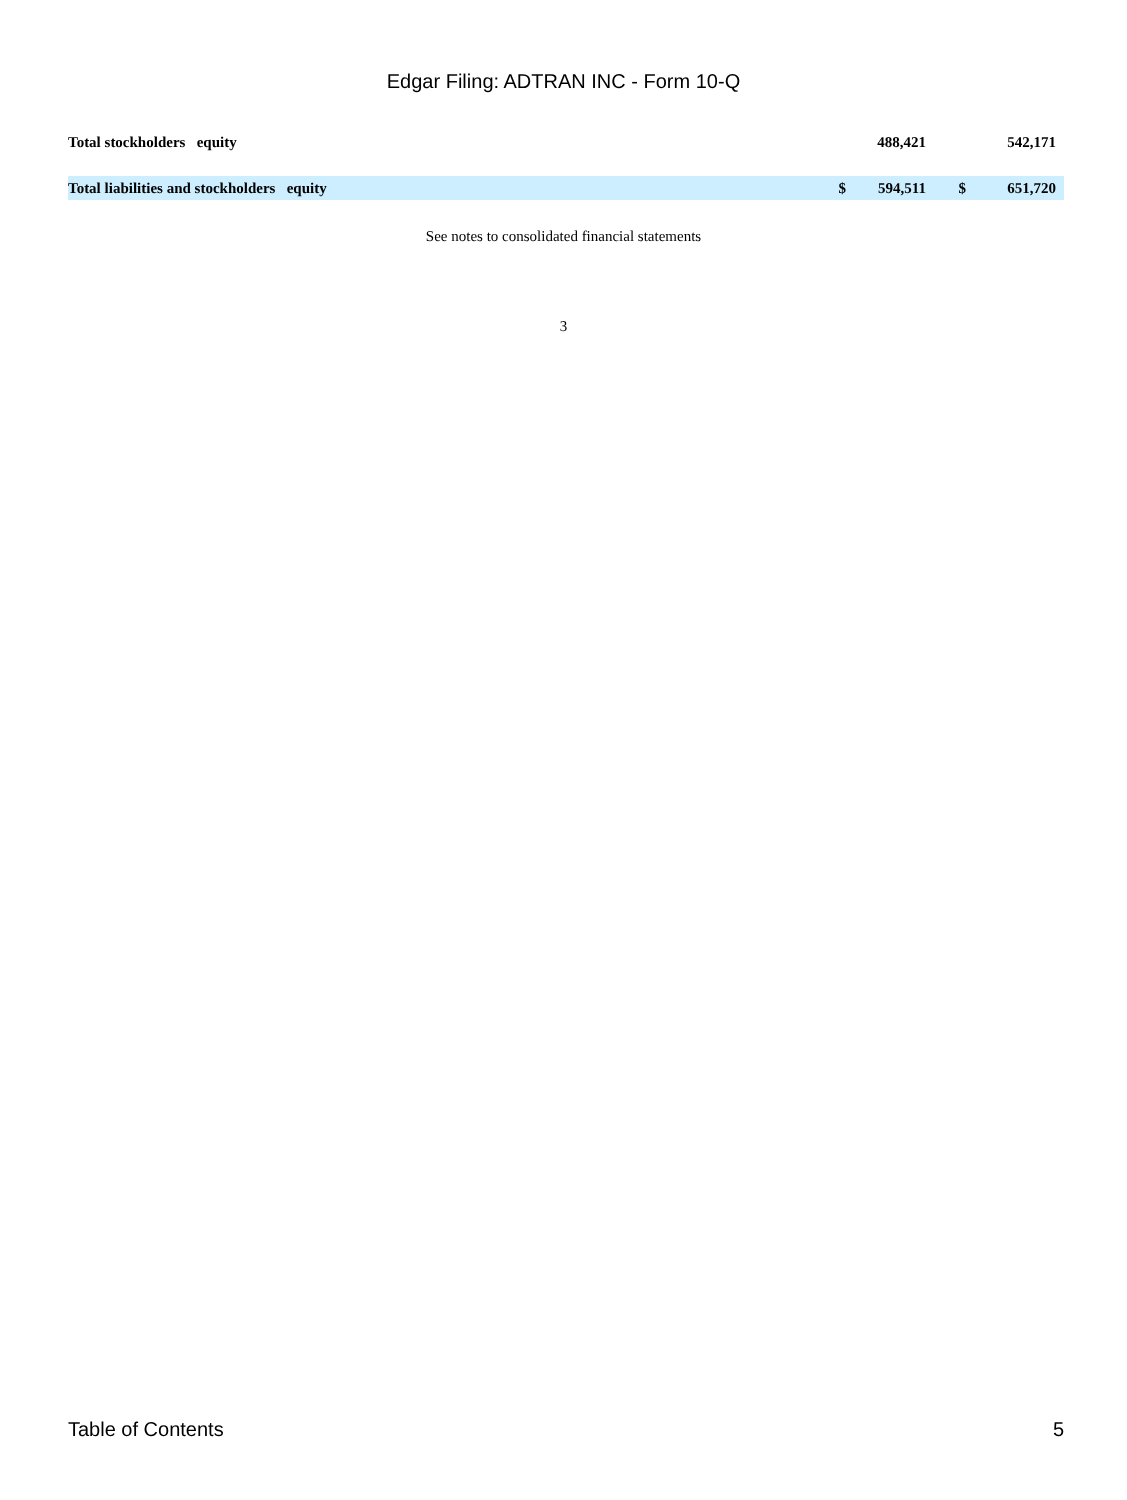Edgar Filing: ADTRAN INC - Form 10-Q
| Total stockholders equity | | 488,421 | | 542,171 |
| Total liabilities and stockholders equity | $ | 594,511 | $ | 651,720 |
See notes to consolidated financial statements
3
Table of Contents 5